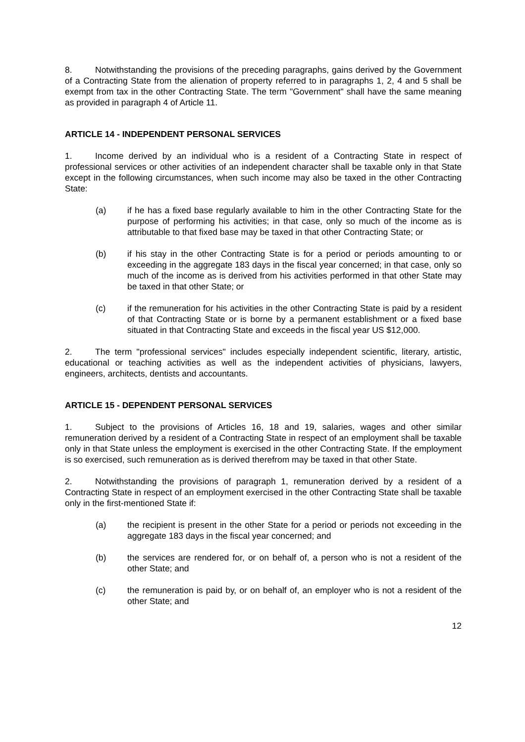8. Notwithstanding the provisions of the preceding paragraphs, gains derived by the Government of a Contracting State from the alienation of property referred to in paragraphs 1, 2, 4 and 5 shall be exempt from tax in the other Contracting State. The term "Government" shall have the same meaning as provided in paragraph 4 of Article 11.
ARTICLE 14 - INDEPENDENT PERSONAL SERVICES
1. Income derived by an individual who is a resident of a Contracting State in respect of professional services or other activities of an independent character shall be taxable only in that State except in the following circumstances, when such income may also be taxed in the other Contracting State:
(a) if he has a fixed base regularly available to him in the other Contracting State for the purpose of performing his activities; in that case, only so much of the income as is attributable to that fixed base may be taxed in that other Contracting State; or
(b) if his stay in the other Contracting State is for a period or periods amounting to or exceeding in the aggregate 183 days in the fiscal year concerned; in that case, only so much of the income as is derived from his activities performed in that other State may be taxed in that other State; or
(c) if the remuneration for his activities in the other Contracting State is paid by a resident of that Contracting State or is borne by a permanent establishment or a fixed base situated in that Contracting State and exceeds in the fiscal year US $12,000.
2. The term "professional services" includes especially independent scientific, literary, artistic, educational or teaching activities as well as the independent activities of physicians, lawyers, engineers, architects, dentists and accountants.
ARTICLE 15 - DEPENDENT PERSONAL SERVICES
1. Subject to the provisions of Articles 16, 18 and 19, salaries, wages and other similar remuneration derived by a resident of a Contracting State in respect of an employment shall be taxable only in that State unless the employment is exercised in the other Contracting State. If the employment is so exercised, such remuneration as is derived therefrom may be taxed in that other State.
2. Notwithstanding the provisions of paragraph 1, remuneration derived by a resident of a Contracting State in respect of an employment exercised in the other Contracting State shall be taxable only in the first-mentioned State if:
(a) the recipient is present in the other State for a period or periods not exceeding in the aggregate 183 days in the fiscal year concerned; and
(b) the services are rendered for, or on behalf of, a person who is not a resident of the other State; and
(c) the remuneration is paid by, or on behalf of, an employer who is not a resident of the other State; and
12